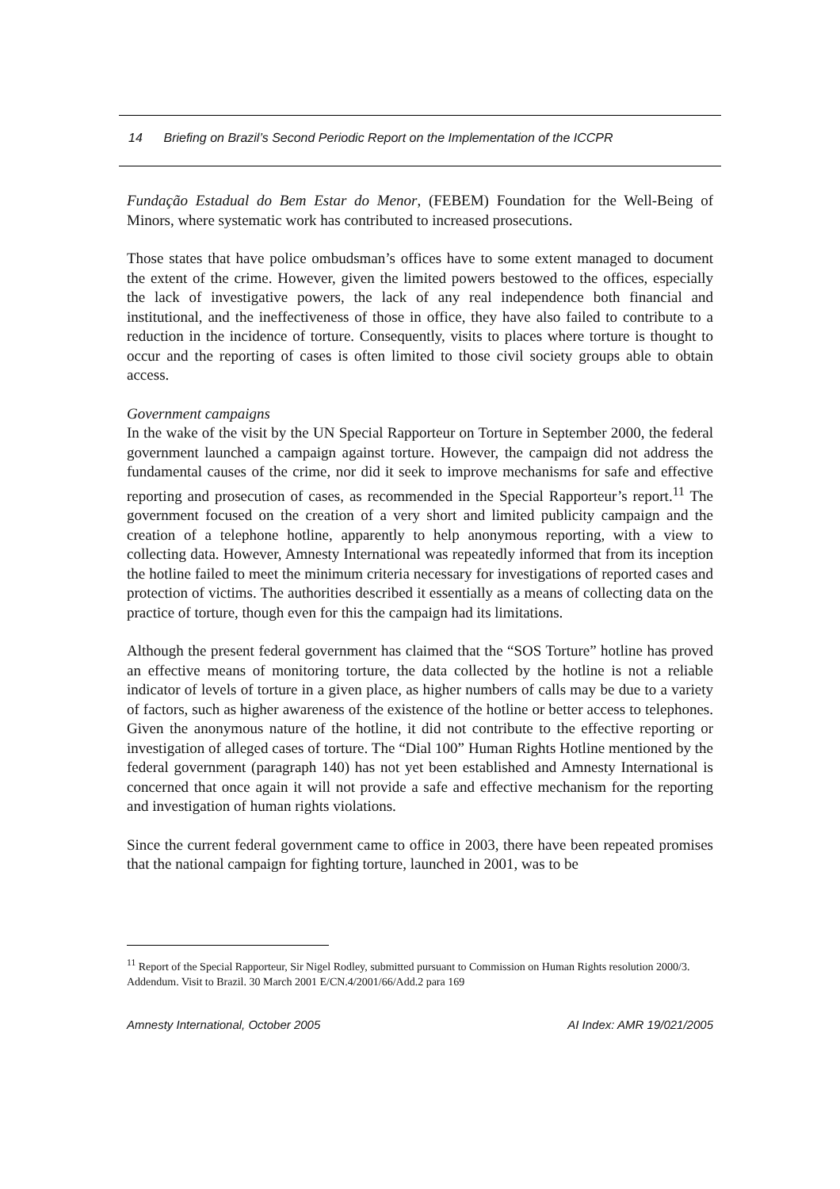14 Briefing on Brazil’s Second Periodic Report on the Implementation of the ICCPR
Fundação Estadual do Bem Estar do Menor, (FEBEM) Foundation for the Well-Being of Minors, where systematic work has contributed to increased prosecutions.
Those states that have police ombudsman’s offices have to some extent managed to document the extent of the crime. However, given the limited powers bestowed to the offices, especially the lack of investigative powers, the lack of any real independence both financial and institutional, and the ineffectiveness of those in office, they have also failed to contribute to a reduction in the incidence of torture. Consequently, visits to places where torture is thought to occur and the reporting of cases is often limited to those civil society groups able to obtain access.
Government campaigns
In the wake of the visit by the UN Special Rapporteur on Torture in September 2000, the federal government launched a campaign against torture. However, the campaign did not address the fundamental causes of the crime, nor did it seek to improve mechanisms for safe and effective reporting and prosecution of cases, as recommended in the Special Rapporteur’s report.<sup>11</sup> The government focused on the creation of a very short and limited publicity campaign and the creation of a telephone hotline, apparently to help anonymous reporting, with a view to collecting data. However, Amnesty International was repeatedly informed that from its inception the hotline failed to meet the minimum criteria necessary for investigations of reported cases and protection of victims. The authorities described it essentially as a means of collecting data on the practice of torture, though even for this the campaign had its limitations.
Although the present federal government has claimed that the “SOS Torture” hotline has proved an effective means of monitoring torture, the data collected by the hotline is not a reliable indicator of levels of torture in a given place, as higher numbers of calls may be due to a variety of factors, such as higher awareness of the existence of the hotline or better access to telephones. Given the anonymous nature of the hotline, it did not contribute to the effective reporting or investigation of alleged cases of torture. The “Dial 100” Human Rights Hotline mentioned by the federal government (paragraph 140) has not yet been established and Amnesty International is concerned that once again it will not provide a safe and effective mechanism for the reporting and investigation of human rights violations.
Since the current federal government came to office in 2003, there have been repeated promises that the national campaign for fighting torture, launched in 2001, was to be
<sup>11</sup> Report of the Special Rapporteur, Sir Nigel Rodley, submitted pursuant to Commission on Human Rights resolution 2000/3. Addendum. Visit to Brazil. 30 March 2001 E/CN.4/2001/66/Add.2 para 169
Amnesty International, October 2005 AI Index: AMR 19/021/2005